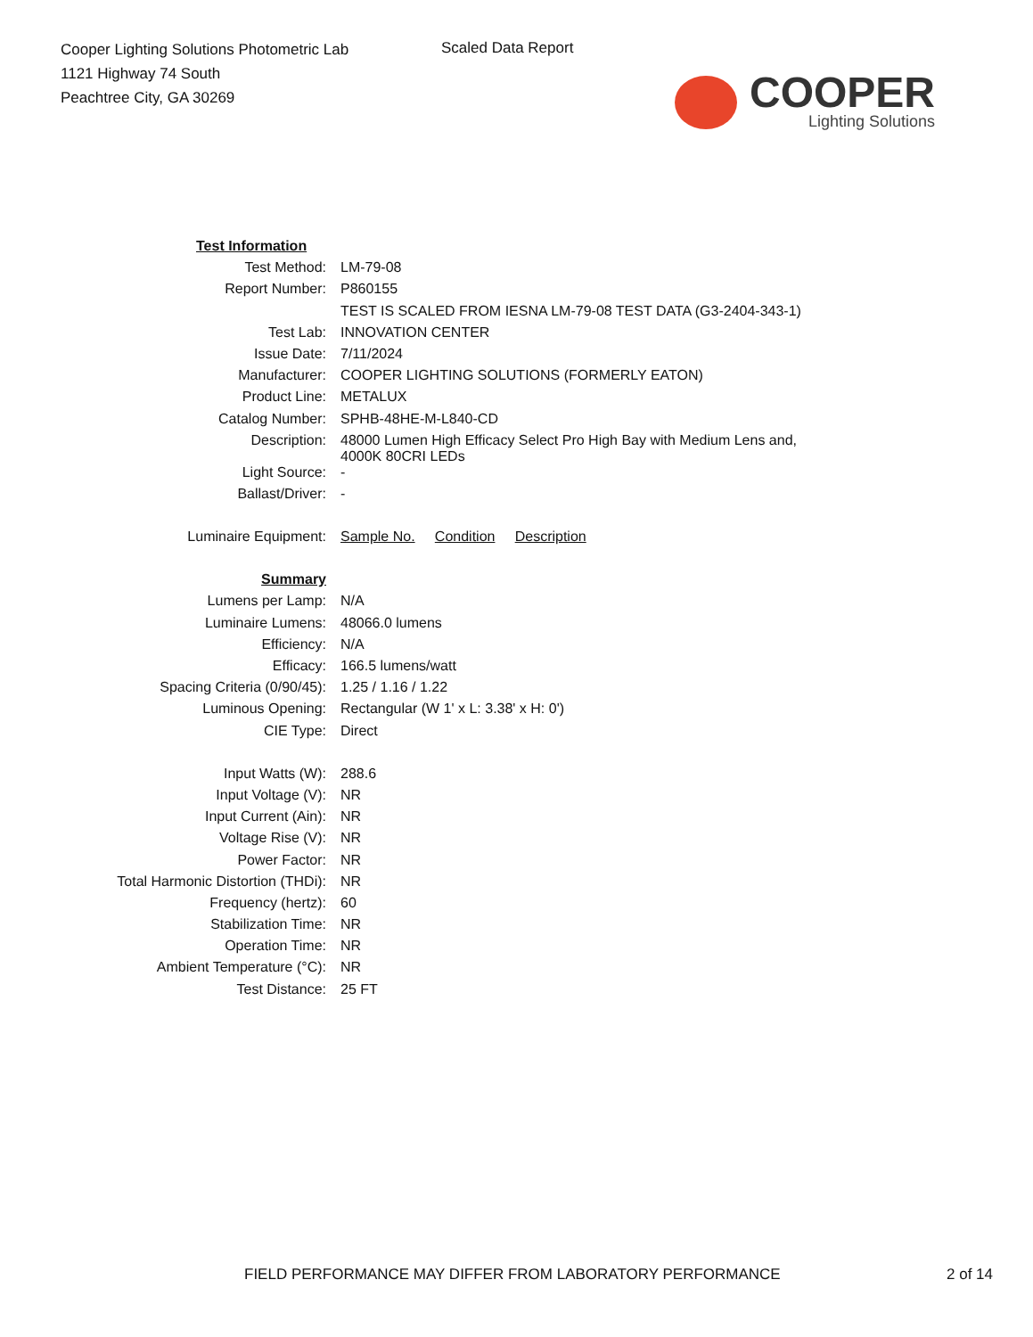Cooper Lighting Solutions Photometric Lab
1121 Highway 74 South
Peachtree City, GA 30269
Scaled Data Report
COOPER
Lighting Solutions
| Test Information | |
| Test Method: | LM-79-08 |
| Report Number: | P860155 |
| | TEST IS SCALED FROM IESNA LM-79-08 TEST DATA (G3-2404-343-1) |
| Test Lab: | INNOVATION CENTER |
| Issue Date: | 7/11/2024 |
| Manufacturer: | COOPER LIGHTING SOLUTIONS (FORMERLY EATON) |
| Product Line: | METALUX |
| Catalog Number: | SPHB-48HE-M-L840-CD |
| Description: | 48000 Lumen High Efficacy Select Pro High Bay with Medium Lens and, 4000K 80CRI LEDs |
| Light Source: | - |
| Ballast/Driver: | - |
| Luminaire Equipment: | Sample No. Condition Description |
| Summary | |
| Lumens per Lamp: | N/A |
| Luminaire Lumens: | 48066.0 lumens |
| Efficiency: | N/A |
| Efficacy: | 166.5 lumens/watt |
| Spacing Criteria (0/90/45): | 1.25 / 1.16 / 1.22 |
| Luminous Opening: | Rectangular (W 1' x L: 3.38' x H: 0') |
| CIE Type: | Direct |
| Input Watts (W): | 288.6 |
| Input Voltage (V): | NR |
| Input Current (Ain): | NR |
| Voltage Rise (V): | NR |
| Power Factor: | NR |
| Total Harmonic Distortion (THDi): | NR |
| Frequency (hertz): | 60 |
| Stabilization Time: | NR |
| Operation Time: | NR |
| Ambient Temperature (°C): | NR |
| Test Distance: | 25 FT |
FIELD PERFORMANCE MAY DIFFER FROM LABORATORY PERFORMANCE 2 of 14